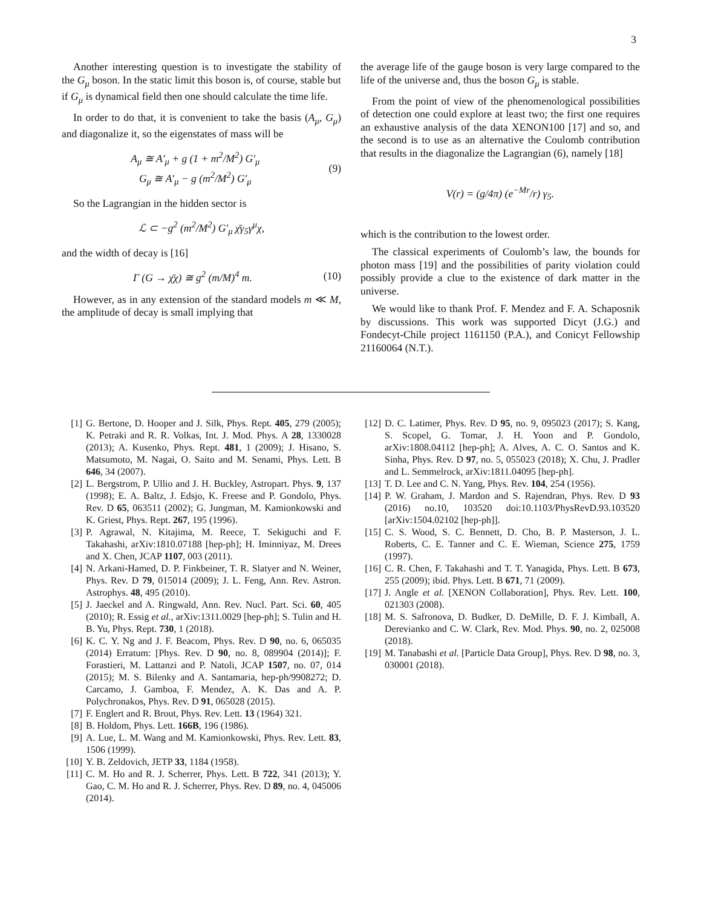3
Another interesting question is to investigate the stability of the G<sub>μ</sub> boson. In the static limit this boson is, of course, stable but if G<sub>μ</sub> is dynamical field then one should calculate the time life.
In order to do that, it is convenient to take the basis (A<sub>μ</sub>, G<sub>μ</sub>) and diagonalize it, so the eigenstates of mass will be
A<sub>μ</sub> ≅ A′<sub>μ</sub> + g (1 + m<sup>2</sup>/M<sup>2</sup>) G′<sub>μ</sub>
G<sub>μ</sub> ≅ A′<sub>μ</sub> − g (m<sup>2</sup>/M<sup>2</sup>) G′<sub>μ</sub> (9)
So the Lagrangian in the hidden sector is
ℒ ⊂ −g<sup>2</sup> (m<sup>2</sup>/M<sup>2</sup>) G′<sub>μ</sub> χ̄γ<sub>5</sub>γ<sup>μ</sup>χ,
and the width of decay is [16]
Γ (G → χ̄χ) ≅ g<sup>2</sup> (m/M)<sup>4</sup> m. (10)
However, as in any extension of the standard models m ≪ M, the amplitude of decay is small implying that
the average life of the gauge boson is very large compared to the life of the universe and, thus the boson G<sub>μ</sub> is stable.
From the point of view of the phenomenological possibilities of detection one could explore at least two; the first one requires an exhaustive analysis of the data XENON100 [17] and so, and the second is to use as an alternative the Coulomb contribution that results in the diagonalize the Lagrangian (6), namely [18]
V(r) = (g/4π) (e<sup>−Mr</sup>/r) γ<sub>5</sub>.
which is the contribution to the lowest order.
The classical experiments of Coulomb’s law, the bounds for photon mass [19] and the possibilities of parity violation could possibly provide a clue to the existence of dark matter in the universe.
We would like to thank Prof. F. Mendez and F. A. Schaposnik by discussions. This work was supported Dicyt (J.G.) and Fondecyt-Chile project 1161150 (P.A.), and Conicyt Fellowship 21160064 (N.T.).
[1] G. Bertone, D. Hooper and J. Silk, Phys. Rept. 405, 279 (2005); K. Petraki and R. R. Volkas, Int. J. Mod. Phys. A 28, 1330028 (2013); A. Kusenko, Phys. Rept. 481, 1 (2009); J. Hisano, S. Matsumoto, M. Nagai, O. Saito and M. Senami, Phys. Lett. B 646, 34 (2007).
[2] L. Bergstrom, P. Ullio and J. H. Buckley, Astropart. Phys. 9, 137 (1998); E. A. Baltz, J. Edsjo, K. Freese and P. Gondolo, Phys. Rev. D 65, 063511 (2002); G. Jungman, M. Kamionkowski and K. Griest, Phys. Rept. 267, 195 (1996).
[3] P. Agrawal, N. Kitajima, M. Reece, T. Sekiguchi and F. Takahashi, arXiv:1810.07188 [hep-ph]; H. Iminniyaz, M. Drees and X. Chen, JCAP 1107, 003 (2011).
[4] N. Arkani-Hamed, D. P. Finkbeiner, T. R. Slatyer and N. Weiner, Phys. Rev. D 79, 015014 (2009); J. L. Feng, Ann. Rev. Astron. Astrophys. 48, 495 (2010).
[5] J. Jaeckel and A. Ringwald, Ann. Rev. Nucl. Part. Sci. 60, 405 (2010); R. Essig et al., arXiv:1311.0029 [hep-ph]; S. Tulin and H. B. Yu, Phys. Rept. 730, 1 (2018).
[6] K. C. Y. Ng and J. F. Beacom, Phys. Rev. D 90, no. 6, 065035 (2014) Erratum: [Phys. Rev. D 90, no. 8, 089904 (2014)]; F. Forastieri, M. Lattanzi and P. Natoli, JCAP 1507, no. 07, 014 (2015); M. S. Bilenky and A. Santamaria, hep-ph/9908272; D. Carcamo, J. Gamboa, F. Mendez, A. K. Das and A. P. Polychronakos, Phys. Rev. D 91, 065028 (2015).
[7] F. Englert and R. Brout, Phys. Rev. Lett. 13 (1964) 321.
[8] B. Holdom, Phys. Lett. 166B, 196 (1986).
[9] A. Lue, L. M. Wang and M. Kamionkowski, Phys. Rev. Lett. 83, 1506 (1999).
[10] Y. B. Zeldovich, JETP 33, 1184 (1958).
[11] C. M. Ho and R. J. Scherrer, Phys. Lett. B 722, 341 (2013); Y. Gao, C. M. Ho and R. J. Scherrer, Phys. Rev. D 89, no. 4, 045006 (2014).
[12] D. C. Latimer, Phys. Rev. D 95, no. 9, 095023 (2017); S. Kang, S. Scopel, G. Tomar, J. H. Yoon and P. Gondolo, arXiv:1808.04112 [hep-ph]; A. Alves, A. C. O. Santos and K. Sinha, Phys. Rev. D 97, no. 5, 055023 (2018); X. Chu, J. Pradler and L. Semmelrock, arXiv:1811.04095 [hep-ph].
[13] T. D. Lee and C. N. Yang, Phys. Rev. 104, 254 (1956).
[14] P. W. Graham, J. Mardon and S. Rajendran, Phys. Rev. D 93 (2016) no.10, 103520 doi:10.1103/PhysRevD.93.103520 [arXiv:1504.02102 [hep-ph]].
[15] C. S. Wood, S. C. Bennett, D. Cho, B. P. Masterson, J. L. Roberts, C. E. Tanner and C. E. Wieman, Science 275, 1759 (1997).
[16] C. R. Chen, F. Takahashi and T. T. Yanagida, Phys. Lett. B 673, 255 (2009); ibid. Phys. Lett. B 671, 71 (2009).
[17] J. Angle et al. [XENON Collaboration], Phys. Rev. Lett. 100, 021303 (2008).
[18] M. S. Safronova, D. Budker, D. DeMille, D. F. J. Kimball, A. Derevianko and C. W. Clark, Rev. Mod. Phys. 90, no. 2, 025008 (2018).
[19] M. Tanabashi et al. [Particle Data Group], Phys. Rev. D 98, no. 3, 030001 (2018).